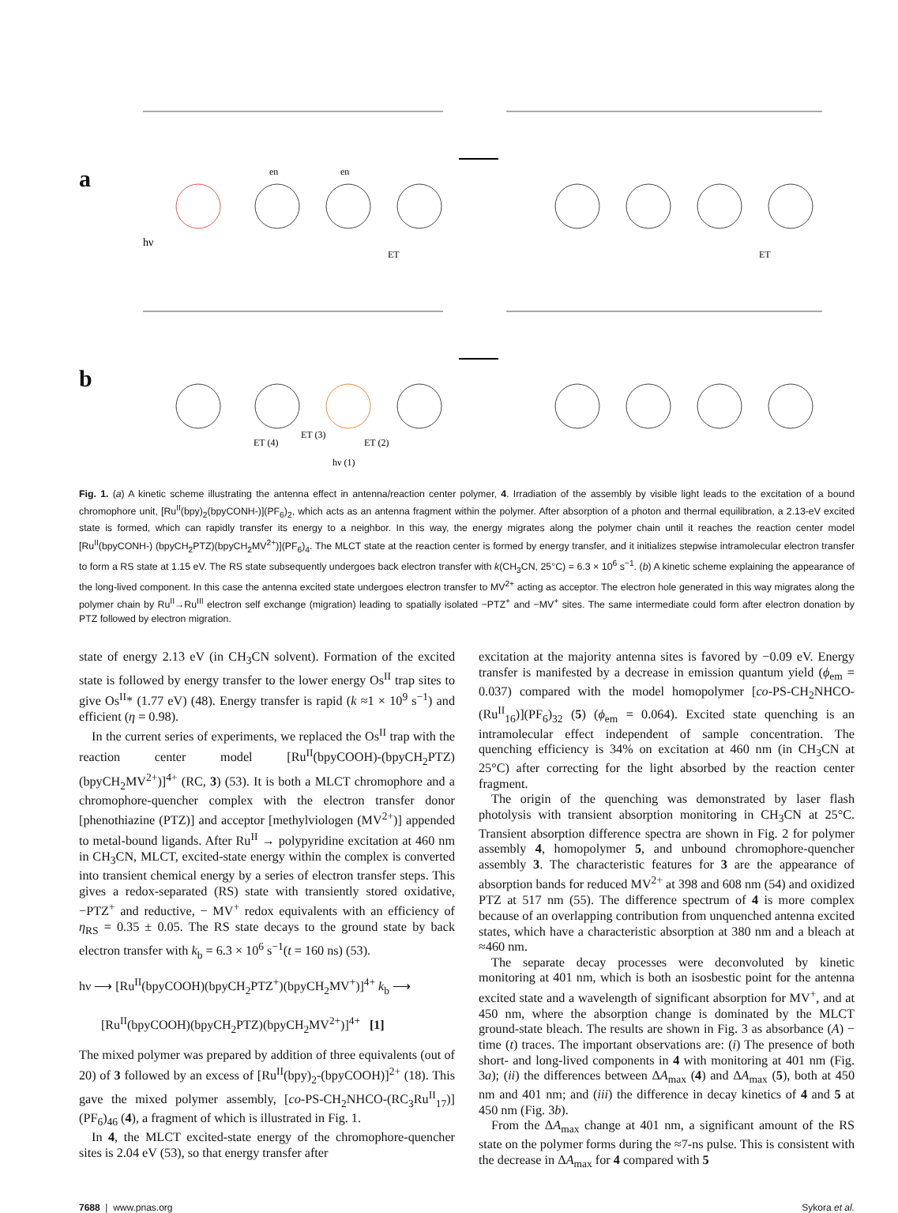a
en
en
hν
ET
ET
b
ET (4)
ET (3)
ET (2)
hν (1)
Fig. 1. (a) A kinetic scheme illustrating the antenna effect in antenna/reaction center polymer, 4. Irradiation of the assembly by visible light leads to the excitation of a bound chromophore unit, [Ru<sup>II</sup>(bpy)<sub>2</sub>(bpyCONH-)](PF<sub>6</sub>)<sub>2</sub>, which acts as an antenna fragment within the polymer. After absorption of a photon and thermal equilibration, a 2.13-eV excited state is formed, which can rapidly transfer its energy to a neighbor. In this way, the energy migrates along the polymer chain until it reaches the reaction center model [Ru<sup>II</sup>(bpyCONH-) (bpyCH<sub>2</sub>PTZ)(bpyCH<sub>2</sub>MV<sup>2+</sup>)](PF<sub>6</sub>)<sub>4</sub>. The MLCT state at the reaction center is formed by energy transfer, and it initializes stepwise intramolecular electron transfer to form a RS state at 1.15 eV. The RS state subsequently undergoes back electron transfer with k(CH<sub>3</sub>CN, 25°C) = 6.3 × 10<sup>6</sup> s<sup>−1</sup>. (b) A kinetic scheme explaining the appearance of the long-lived component. In this case the antenna excited state undergoes electron transfer to MV<sup>2+</sup> acting as acceptor. The electron hole generated in this way migrates along the polymer chain by Ru<sup>II</sup>→Ru<sup>III</sup> electron self exchange (migration) leading to spatially isolated −PTZ<sup>+</sup> and −MV<sup>+</sup> sites. The same intermediate could form after electron donation by PTZ followed by electron migration.
state of energy 2.13 eV (in CH<sub>3</sub>CN solvent). Formation of the excited state is followed by energy transfer to the lower energy Os<sup>II</sup> trap sites to give Os<sup>II</sup>* (1.77 eV) (48). Energy transfer is rapid (k ≈1 × 10<sup>9</sup> s<sup>−1</sup>) and efficient (η = 0.98).
In the current series of experiments, we replaced the Os<sup>II</sup> trap with the reaction center model [Ru<sup>II</sup>(bpyCOOH)-(bpyCH<sub>2</sub>PTZ)(bpyCH<sub>2</sub>MV<sup>2+</sup>)]<sup>4+</sup> (RC, 3) (53). It is both a MLCT chromophore and a chromophore-quencher complex with the electron transfer donor [phenothiazine (PTZ)] and acceptor [methylviologen (MV<sup>2+</sup>)] appended to metal-bound ligands. After Ru<sup>II</sup> → polypyridine excitation at 460 nm in CH<sub>3</sub>CN, MLCT, excited-state energy within the complex is converted into transient chemical energy by a series of electron transfer steps. This gives a redox-separated (RS) state with transiently stored oxidative, −PTZ<sup>+</sup> and reductive, − MV<sup>+</sup> redox equivalents with an efficiency of η<sub>RS</sub> = 0.35 ± 0.05. The RS state decays to the ground state by back electron transfer with k<sub>b</sub> = 6.3 × 10<sup>6</sup> s<sup>−1</sup>(t = 160 ns) (53).
hν ⟶ [Ru<sup>II</sup>(bpyCOOH)(bpyCH<sub>2</sub>PTZ<sup>+</sup>)(bpyCH<sub>2</sub>MV<sup>+</sup>)]<sup>4+</sup> k<sub>b</sub> ⟶
[Ru<sup>II</sup>(bpyCOOH)(bpyCH<sub>2</sub>PTZ)(bpyCH<sub>2</sub>MV<sup>2+</sup>)]<sup>4+</sup> [1]
The mixed polymer was prepared by addition of three equivalents (out of 20) of 3 followed by an excess of [Ru<sup>II</sup>(bpy)<sub>2</sub>-(bpyCOOH)]<sup>2+</sup> (18). This gave the mixed polymer assembly, [co-PS-CH<sub>2</sub>NHCO-(RC<sub>3</sub>Ru<sup>II</sup><sub>17</sub>)](PF<sub>6</sub>)<sub>46</sub> (4), a fragment of which is illustrated in Fig. 1.
In 4, the MLCT excited-state energy of the chromophore-quencher sites is 2.04 eV (53), so that energy transfer after
excitation at the majority antenna sites is favored by −0.09 eV. Energy transfer is manifested by a decrease in emission quantum yield (ϕ<sub>em</sub> = 0.037) compared with the model homopolymer [co-PS-CH<sub>2</sub>NHCO-(Ru<sup>II</sup><sub>16</sub>)](PF<sub>6</sub>)<sub>32</sub> (5) (ϕ<sub>em</sub> = 0.064). Excited state quenching is an intramolecular effect independent of sample concentration. The quenching efficiency is 34% on excitation at 460 nm (in CH<sub>3</sub>CN at 25°C) after correcting for the light absorbed by the reaction center fragment.
The origin of the quenching was demonstrated by laser flash photolysis with transient absorption monitoring in CH<sub>3</sub>CN at 25°C. Transient absorption difference spectra are shown in Fig. 2 for polymer assembly 4, homopolymer 5, and unbound chromophore-quencher assembly 3. The characteristic features for 3 are the appearance of absorption bands for reduced MV<sup>2+</sup> at 398 and 608 nm (54) and oxidized PTZ at 517 nm (55). The difference spectrum of 4 is more complex because of an overlapping contribution from unquenched antenna excited states, which have a characteristic absorption at 380 nm and a bleach at ≈460 nm.
The separate decay processes were deconvoluted by kinetic monitoring at 401 nm, which is both an isosbestic point for the antenna excited state and a wavelength of significant absorption for MV<sup>+</sup>, and at 450 nm, where the absorption change is dominated by the MLCT ground-state bleach. The results are shown in Fig. 3 as absorbance (A) − time (t) traces. The important observations are: (i) The presence of both short- and long-lived components in 4 with monitoring at 401 nm (Fig. 3a); (ii) the differences between ΔA<sub>max</sub> (4) and ΔA<sub>max</sub> (5), both at 450 nm and 401 nm; and (iii) the difference in decay kinetics of 4 and 5 at 450 nm (Fig. 3b).
From the ΔA<sub>max</sub> change at 401 nm, a significant amount of the RS state on the polymer forms during the ≈7-ns pulse. This is consistent with the decrease in ΔA<sub>max</sub> for 4 compared with 5
7688 | www.pnas.org Sykora et al.